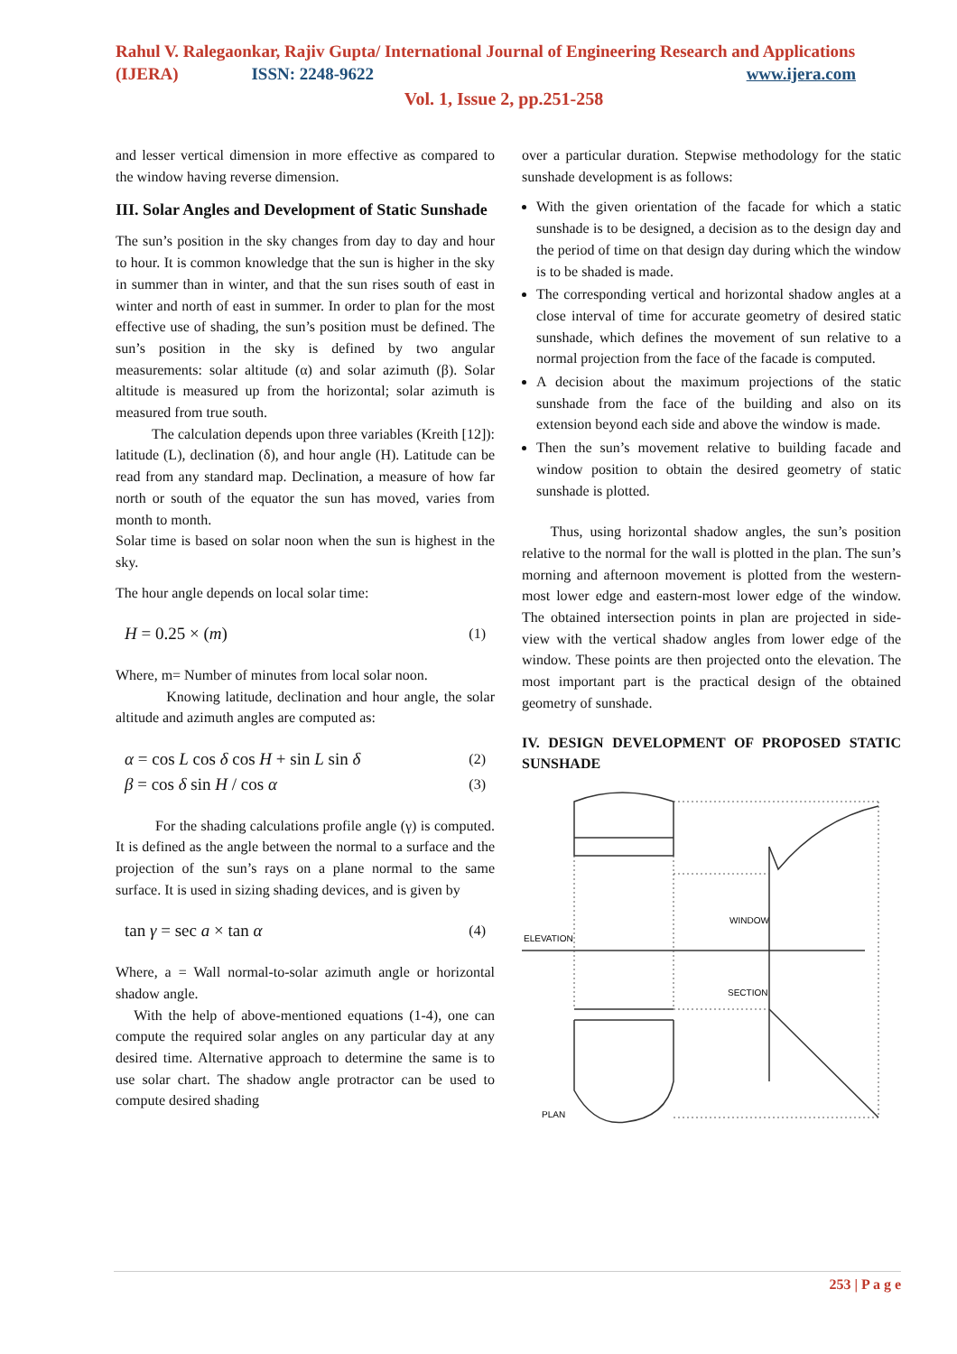Rahul V. Ralegaonkar, Rajiv Gupta/ International Journal of Engineering Research and Applications
(IJERA) ISSN: 2248-9622 www.ijera.com
Vol. 1, Issue 2, pp.251-258
and lesser vertical dimension in more effective as compared to the window having reverse dimension.
III. Solar Angles and Development of Static Sunshade
The sun’s position in the sky changes from day to day and hour to hour. It is common knowledge that the sun is higher in the sky in summer than in winter, and that the sun rises south of east in winter and north of east in summer. In order to plan for the most effective use of shading, the sun’s position must be defined. The sun’s position in the sky is defined by two angular measurements: solar altitude (α) and solar azimuth (β). Solar altitude is measured up from the horizontal; solar azimuth is measured from true south.
The calculation depends upon three variables (Kreith [12]): latitude (L), declination (δ), and hour angle (H). Latitude can be read from any standard map. Declination, a measure of how far north or south of the equator the sun has moved, varies from month to month.
Solar time is based on solar noon when the sun is highest in the sky.
The hour angle depends on local solar time:
H = 0.25 × (m) (1)
Where, m= Number of minutes from local solar noon.
Knowing latitude, declination and hour angle, the solar altitude and azimuth angles are computed as:
α = cos L cos δ cos H + sin L sin δ (2)
β = cos δ sin H / cos α (3)
For the shading calculations profile angle (γ) is computed. It is defined as the angle between the normal to a surface and the projection of the sun’s rays on a plane normal to the same surface. It is used in sizing shading devices, and is given by
tan γ = sec a × tan α (4)
Where, a = Wall normal-to-solar azimuth angle or horizontal shadow angle.
With the help of above-mentioned equations (1-4), one can compute the required solar angles on any particular day at any desired time. Alternative approach to determine the same is to use solar chart. The shadow angle protractor can be used to compute desired shading
over a particular duration. Stepwise methodology for the static sunshade development is as follows:
With the given orientation of the facade for which a static sunshade is to be designed, a decision as to the design day and the period of time on that design day during which the window is to be shaded is made.
The corresponding vertical and horizontal shadow angles at a close interval of time for accurate geometry of desired static sunshade, which defines the movement of sun relative to a normal projection from the face of the facade is computed.
A decision about the maximum projections of the static sunshade from the face of the building and also on its extension beyond each side and above the window is made.
Then the sun’s movement relative to building facade and window position to obtain the desired geometry of static sunshade is plotted.
Thus, using horizontal shadow angles, the sun’s position relative to the normal for the wall is plotted in the plan. The sun’s morning and afternoon movement is plotted from the western-most lower edge and eastern-most lower edge of the window. The obtained intersection points in plan are projected in side-view with the vertical shadow angles from lower edge of the window. These points are then projected onto the elevation. The most important part is the practical design of the obtained geometry of sunshade.
IV. DESIGN DEVELOPMENT OF PROPOSED STATIC SUNSHADE
WINDOW
ELEVATION
SECTION
PLAN
253 | P a g e